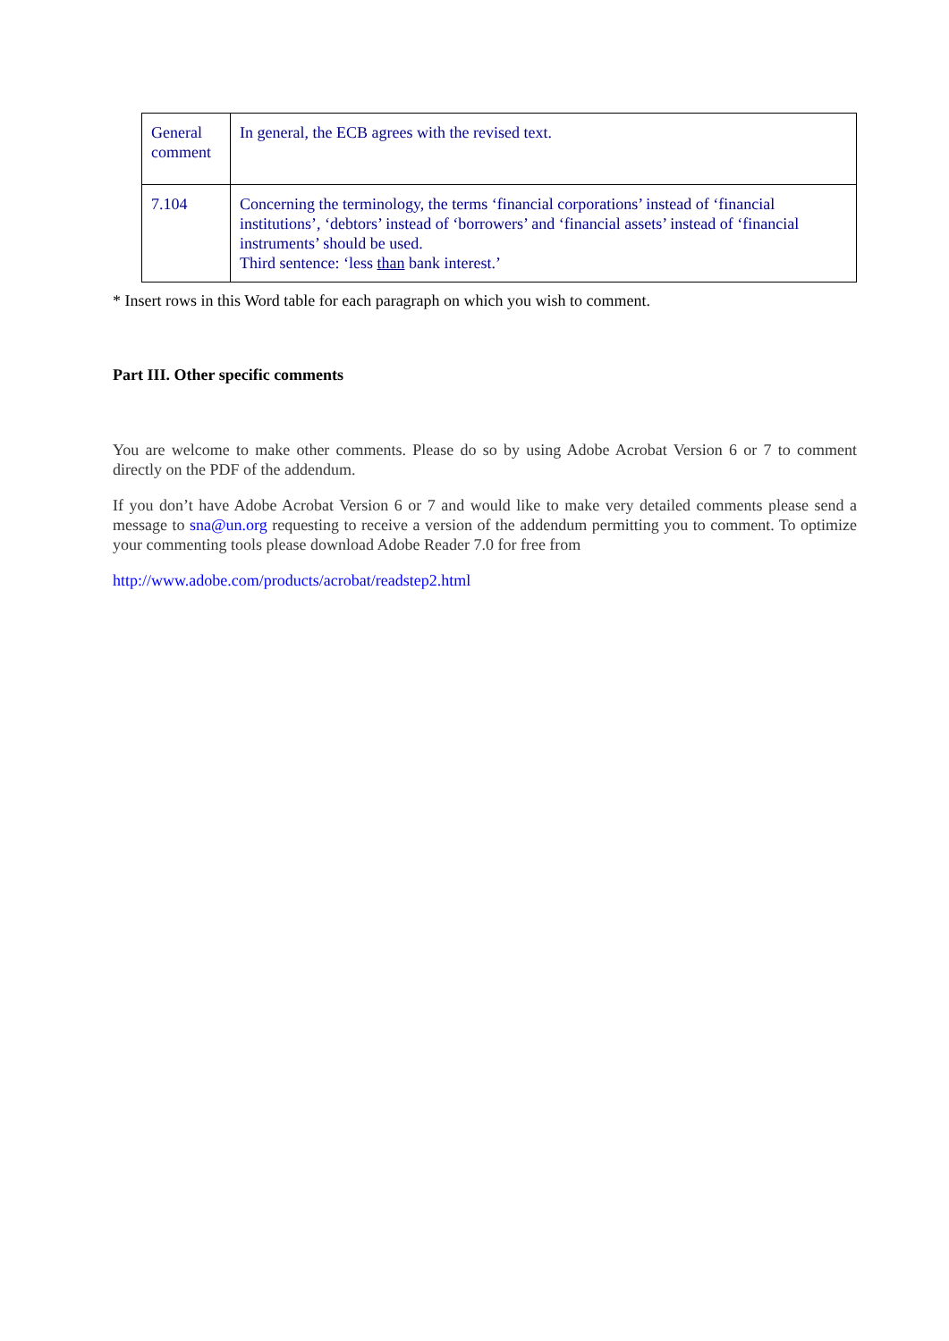| General comment | In general, the ECB agrees with the revised text. |
| 7.104 | Concerning the terminology, the terms ‘financial corporations’ instead of ‘financial institutions’, ‘debtors’ instead of ‘borrowers’ and ‘financial assets’ instead of ‘financial instruments’ should be used. Third sentence: ‘less than bank interest.’ |
* Insert rows in this Word table for each paragraph on which you wish to comment.
Part III. Other specific comments
You are welcome to make other comments. Please do so by using Adobe Acrobat Version 6 or 7 to comment directly on the PDF of the addendum.
If you don’t have Adobe Acrobat Version 6 or 7 and would like to make very detailed comments please send a message to sna@un.org requesting to receive a version of the addendum permitting you to comment. To optimize your commenting tools please download Adobe Reader 7.0 for free from
http://www.adobe.com/products/acrobat/readstep2.html